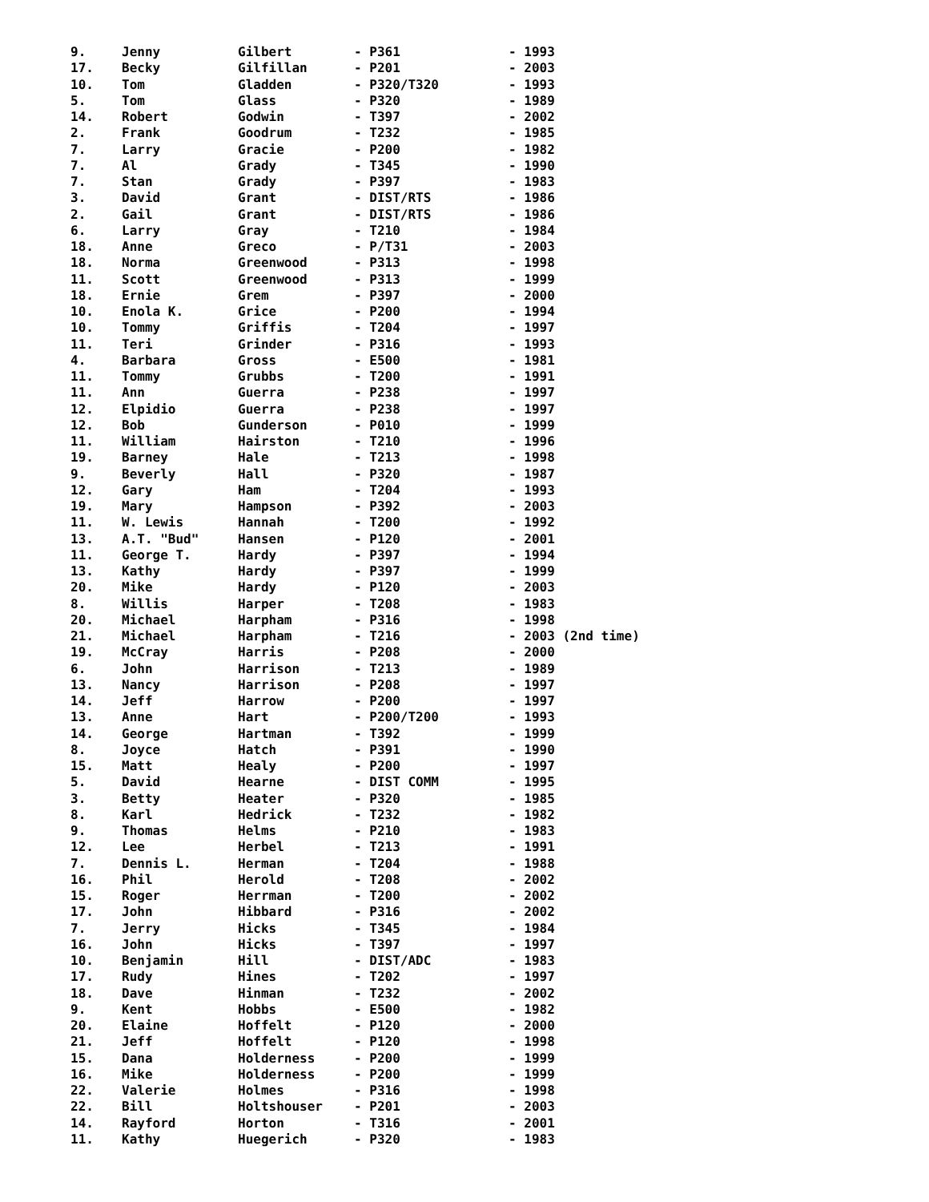| 9. | Jenny | Gilbert | - P361 | - 1993 |
| 17. | Becky | Gilfillan | - P201 | - 2003 |
| 10. | Tom | Gladden | - P320/T320 | - 1993 |
| 5. | Tom | Glass | - P320 | - 1989 |
| 14. | Robert | Godwin | - T397 | - 2002 |
| 2. | Frank | Goodrum | - T232 | - 1985 |
| 7. | Larry | Gracie | - P200 | - 1982 |
| 7. | Al | Grady | - T345 | - 1990 |
| 7. | Stan | Grady | - P397 | - 1983 |
| 3. | David | Grant | - DIST/RTS | - 1986 |
| 2. | Gail | Grant | - DIST/RTS | - 1986 |
| 6. | Larry | Gray | - T210 | - 1984 |
| 18. | Anne | Greco | - P/T31 | - 2003 |
| 18. | Norma | Greenwood | - P313 | - 1998 |
| 11. | Scott | Greenwood | - P313 | - 1999 |
| 18. | Ernie | Grem | - P397 | - 2000 |
| 10. | Enola K. | Grice | - P200 | - 1994 |
| 10. | Tommy | Griffis | - T204 | - 1997 |
| 11. | Teri | Grinder | - P316 | - 1993 |
| 4. | Barbara | Gross | - E500 | - 1981 |
| 11. | Tommy | Grubbs | - T200 | - 1991 |
| 11. | Ann | Guerra | - P238 | - 1997 |
| 12. | Elpidio | Guerra | - P238 | - 1997 |
| 12. | Bob | Gunderson | - P010 | - 1999 |
| 11. | William | Hairston | - T210 | - 1996 |
| 19. | Barney | Hale | - T213 | - 1998 |
| 9. | Beverly | Hall | - P320 | - 1987 |
| 12. | Gary | Ham | - T204 | - 1993 |
| 19. | Mary | Hampson | - P392 | - 2003 |
| 11. | W. Lewis | Hannah | - T200 | - 1992 |
| 13. | A.T. "Bud" | Hansen | - P120 | - 2001 |
| 11. | George T. | Hardy | - P397 | - 1994 |
| 13. | Kathy | Hardy | - P397 | - 1999 |
| 20. | Mike | Hardy | - P120 | - 2003 |
| 8. | Willis | Harper | - T208 | - 1983 |
| 20. | Michael | Harpham | - P316 | - 1998 |
| 21. | Michael | Harpham | - T216 | - 2003 (2nd time) |
| 19. | McCray | Harris | - P208 | - 2000 |
| 6. | John | Harrison | - T213 | - 1989 |
| 13. | Nancy | Harrison | - P208 | - 1997 |
| 14. | Jeff | Harrow | - P200 | - 1997 |
| 13. | Anne | Hart | - P200/T200 | - 1993 |
| 14. | George | Hartman | - T392 | - 1999 |
| 8. | Joyce | Hatch | - P391 | - 1990 |
| 15. | Matt | Healy | - P200 | - 1997 |
| 5. | David | Hearne | - DIST COMM | - 1995 |
| 3. | Betty | Heater | - P320 | - 1985 |
| 8. | Karl | Hedrick | - T232 | - 1982 |
| 9. | Thomas | Helms | - P210 | - 1983 |
| 12. | Lee | Herbel | - T213 | - 1991 |
| 7. | Dennis L. | Herman | - T204 | - 1988 |
| 16. | Phil | Herold | - T208 | - 2002 |
| 15. | Roger | Herrman | - T200 | - 2002 |
| 17. | John | Hibbard | - P316 | - 2002 |
| 7. | Jerry | Hicks | - T345 | - 1984 |
| 16. | John | Hicks | - T397 | - 1997 |
| 10. | Benjamin | Hill | - DIST/ADC | - 1983 |
| 17. | Rudy | Hines | - T202 | - 1997 |
| 18. | Dave | Hinman | - T232 | - 2002 |
| 9. | Kent | Hobbs | - E500 | - 1982 |
| 20. | Elaine | Hoffelt | - P120 | - 2000 |
| 21. | Jeff | Hoffelt | - P120 | - 1998 |
| 15. | Dana | Holderness | - P200 | - 1999 |
| 16. | Mike | Holderness | - P200 | - 1999 |
| 22. | Valerie | Holmes | - P316 | - 1998 |
| 22. | Bill | Holtshouser | - P201 | - 2003 |
| 14. | Rayford | Horton | - T316 | - 2001 |
| 11. | Kathy | Huegerich | - P320 | - 1983 |